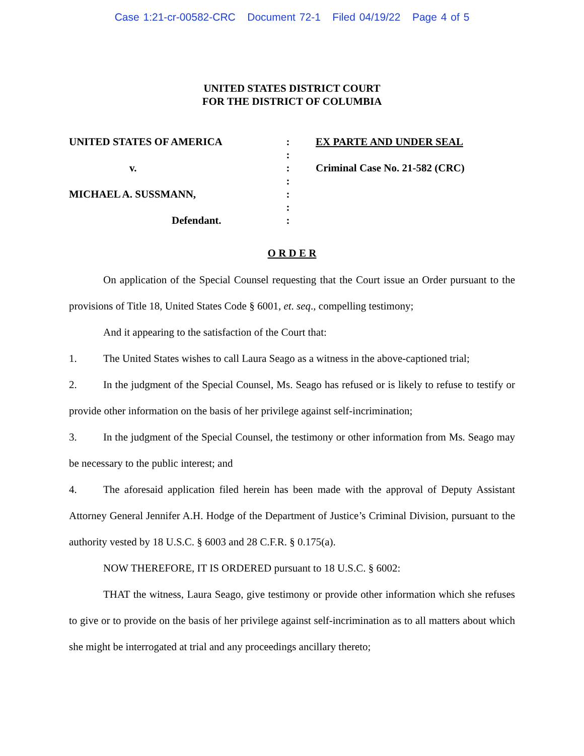Case 1:21-cr-00582-CRC Document 72-1 Filed 04/19/22 Page 4 of 5
UNITED STATES DISTRICT COURT
FOR THE DISTRICT OF COLUMBIA
UNITED STATES OF AMERICA
v.
MICHAEL A. SUSSMANN,
Defendant.
:
:
:
:
:
:
:
EX PARTE AND UNDER SEAL
Criminal Case No. 21-582 (CRC)
O R D E R
On application of the Special Counsel requesting that the Court issue an Order pursuant to the provisions of Title 18, United States Code § 6001, et. seq., compelling testimony;
And it appearing to the satisfaction of the Court that:
1. The United States wishes to call Laura Seago as a witness in the above-captioned trial;
2. In the judgment of the Special Counsel, Ms. Seago has refused or is likely to refuse to testify or provide other information on the basis of her privilege against self-incrimination;
3. In the judgment of the Special Counsel, the testimony or other information from Ms. Seago may be necessary to the public interest; and
4. The aforesaid application filed herein has been made with the approval of Deputy Assistant Attorney General Jennifer A.H. Hodge of the Department of Justice’s Criminal Division, pursuant to the authority vested by 18 U.S.C. § 6003 and 28 C.F.R. § 0.175(a).
NOW THEREFORE, IT IS ORDERED pursuant to 18 U.S.C. § 6002:
THAT the witness, Laura Seago, give testimony or provide other information which she refuses to give or to provide on the basis of her privilege against self-incrimination as to all matters about which she might be interrogated at trial and any proceedings ancillary thereto;